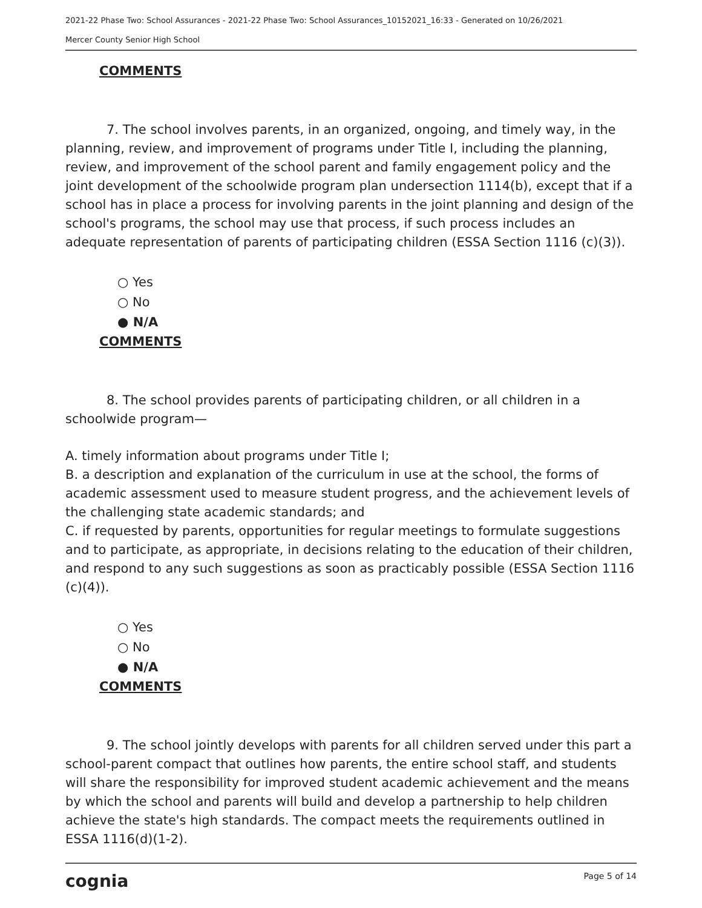2021-22 Phase Two: School Assurances - 2021-22 Phase Two: School Assurances_10152021_16:33 - Generated on 10/26/2021
Mercer County Senior High School
COMMENTS
7. The school involves parents, in an organized, ongoing, and timely way, in the planning, review, and improvement of programs under Title I, including the planning, review, and improvement of the school parent and family engagement policy and the joint development of the schoolwide program plan undersection 1114(b), except that if a school has in place a process for involving parents in the joint planning and design of the school's programs, the school may use that process, if such process includes an adequate representation of parents of participating children (ESSA Section 1116 (c)(3)).
○ Yes
○ No
● N/A
COMMENTS
8. The school provides parents of participating children, or all children in a schoolwide program—
A. timely information about programs under Title I;
B. a description and explanation of the curriculum in use at the school, the forms of academic assessment used to measure student progress, and the achievement levels of the challenging state academic standards; and
C. if requested by parents, opportunities for regular meetings to formulate suggestions and to participate, as appropriate, in decisions relating to the education of their children, and respond to any such suggestions as soon as practicably possible (ESSA Section 1116 (c)(4)).
○ Yes
○ No
● N/A
COMMENTS
9. The school jointly develops with parents for all children served under this part a school-parent compact that outlines how parents, the entire school staff, and students will share the responsibility for improved student academic achievement and the means by which the school and parents will build and develop a partnership to help children achieve the state's high standards. The compact meets the requirements outlined in ESSA 1116(d)(1-2).
cognia Page 5 of 14